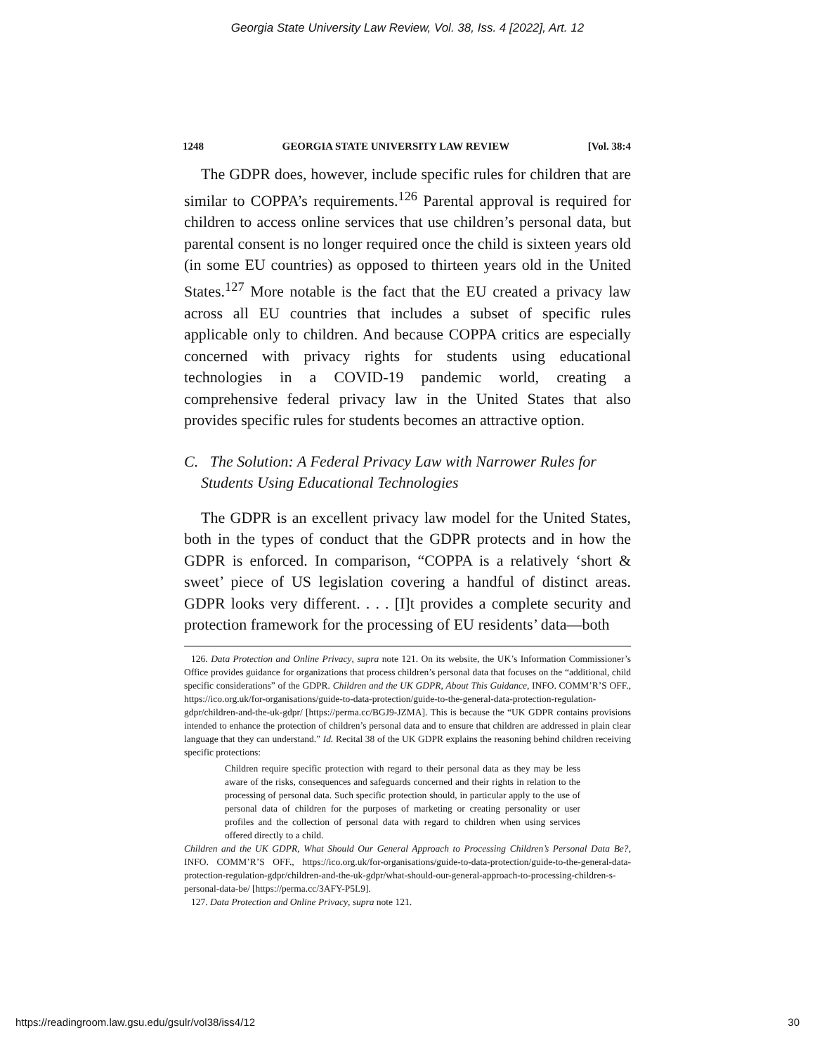Georgia State University Law Review, Vol. 38, Iss. 4 [2022], Art. 12
1248 GEORGIA STATE UNIVERSITY LAW REVIEW [Vol. 38:4
The GDPR does, however, include specific rules for children that are similar to COPPA’s requirements.<sup>126</sup> Parental approval is required for children to access online services that use children’s personal data, but parental consent is no longer required once the child is sixteen years old (in some EU countries) as opposed to thirteen years old in the United States.<sup>127</sup> More notable is the fact that the EU created a privacy law across all EU countries that includes a subset of specific rules applicable only to children. And because COPPA critics are especially concerned with privacy rights for students using educational technologies in a COVID-19 pandemic world, creating a comprehensive federal privacy law in the United States that also provides specific rules for students becomes an attractive option.
C. The Solution: A Federal Privacy Law with Narrower Rules for Students Using Educational Technologies
The GDPR is an excellent privacy law model for the United States, both in the types of conduct that the GDPR protects and in how the GDPR is enforced. In comparison, “COPPA is a relatively ‘short & sweet’ piece of US legislation covering a handful of distinct areas. GDPR looks very different. . . . [I]t provides a complete security and protection framework for the processing of EU residents’ data—both
126. Data Protection and Online Privacy, supra note 121. On its website, the UK’s Information Commissioner’s Office provides guidance for organizations that process children’s personal data that focuses on the “additional, child specific considerations” of the GDPR. Children and the UK GDPR, About This Guidance, INFO. COMM’R’S OFF., https://ico.org.uk/for-organisations/guide-to-data-protection/guide-to-the-general-data-protection-regulation-gdpr/children-and-the-uk-gdpr/ [https://perma.cc/BGJ9-JZMA]. This is because the “UK GDPR contains provisions intended to enhance the protection of children’s personal data and to ensure that children are addressed in plain clear language that they can understand.” Id. Recital 38 of the UK GDPR explains the reasoning behind children receiving specific protections:
Children require specific protection with regard to their personal data as they may be less aware of the risks, consequences and safeguards concerned and their rights in relation to the processing of personal data. Such specific protection should, in particular apply to the use of personal data of children for the purposes of marketing or creating personality or user profiles and the collection of personal data with regard to children when using services offered directly to a child.
Children and the UK GDPR, What Should Our General Approach to Processing Children’s Personal Data Be?, INFO. COMM’R’S OFF., https://ico.org.uk/for-organisations/guide-to-data-protection/guide-to-the-general-data-protection-regulation-gdpr/children-and-the-uk-gdpr/what-should-our-general-approach-to-processing-children-s-personal-data-be/ [https://perma.cc/3AFY-P5L9].
127. Data Protection and Online Privacy, supra note 121.
https://readingroom.law.gsu.edu/gsulr/vol38/iss4/12 30